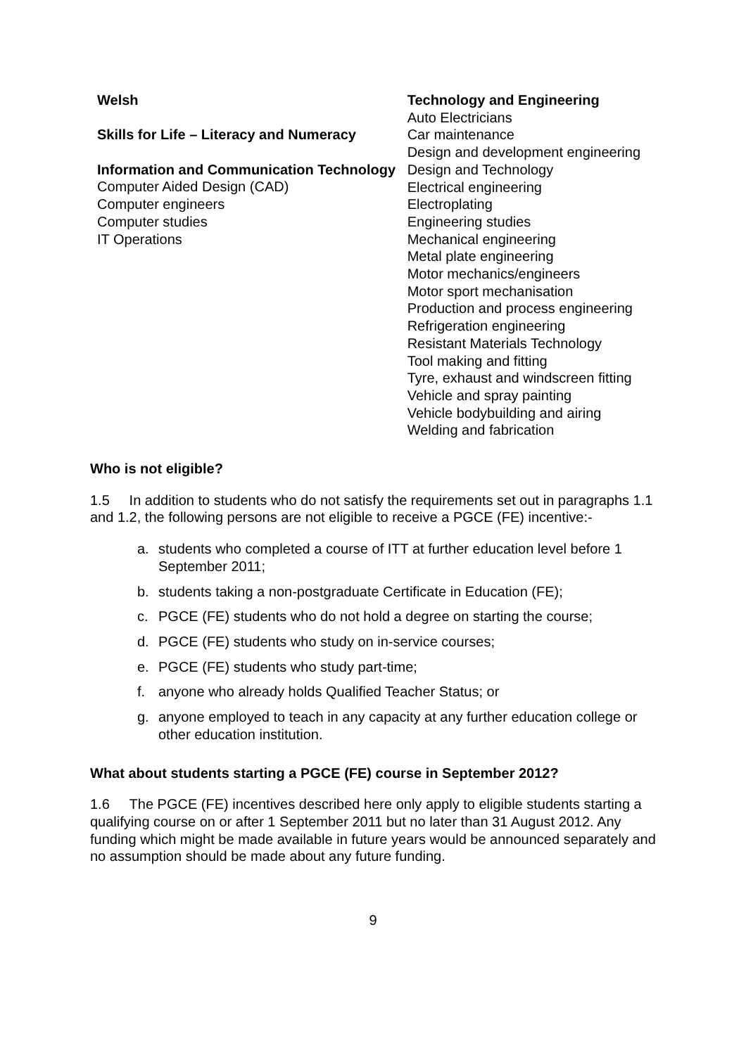Welsh
Skills for Life – Literacy and Numeracy
Information and Communication Technology
Computer Aided Design (CAD)
Computer engineers
Computer studies
IT Operations
Technology and Engineering
Auto Electricians
Car maintenance
Design and development engineering
Design and Technology
Electrical engineering
Electroplating
Engineering studies
Mechanical engineering
Metal plate engineering
Motor mechanics/engineers
Motor sport mechanisation
Production and process engineering
Refrigeration engineering
Resistant Materials Technology
Tool making and fitting
Tyre, exhaust and windscreen fitting
Vehicle and spray painting
Vehicle bodybuilding and airing
Welding and fabrication
Who is not eligible?
1.5 In addition to students who do not satisfy the requirements set out in paragraphs 1.1 and 1.2, the following persons are not eligible to receive a PGCE (FE) incentive:-
a. students who completed a course of ITT at further education level before 1 September 2011;
b. students taking a non-postgraduate Certificate in Education (FE);
c. PGCE (FE) students who do not hold a degree on starting the course;
d. PGCE (FE) students who study on in-service courses;
e. PGCE (FE) students who study part-time;
f. anyone who already holds Qualified Teacher Status; or
g. anyone employed to teach in any capacity at any further education college or other education institution.
What about students starting a PGCE (FE) course in September 2012?
1.6 The PGCE (FE) incentives described here only apply to eligible students starting a qualifying course on or after 1 September 2011 but no later than 31 August 2012. Any funding which might be made available in future years would be announced separately and no assumption should be made about any future funding.
9